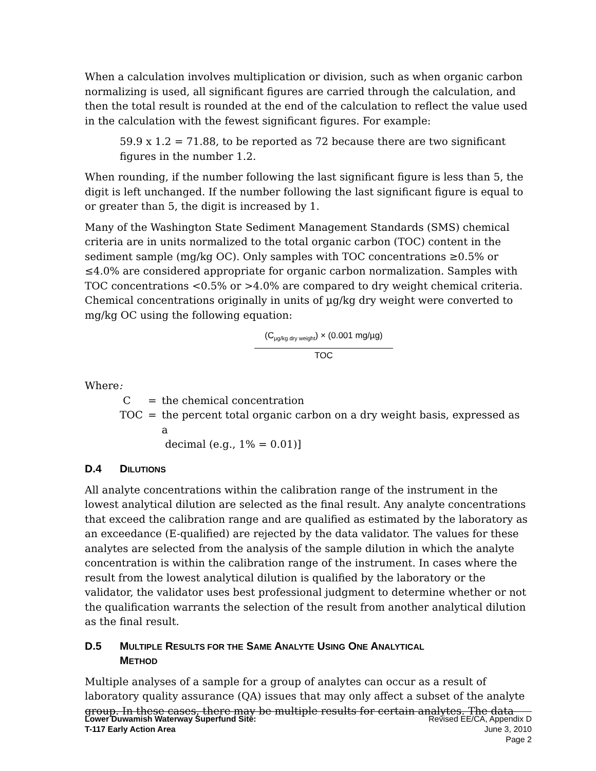When a calculation involves multiplication or division, such as when organic carbon normalizing is used, all significant figures are carried through the calculation, and then the total result is rounded at the end of the calculation to reflect the value used in the calculation with the fewest significant figures. For example:
59.9 x 1.2 = 71.88, to be reported as 72 because there are two significant figures in the number 1.2.
When rounding, if the number following the last significant figure is less than 5, the digit is left unchanged. If the number following the last significant figure is equal to or greater than 5, the digit is increased by 1.
Many of the Washington State Sediment Management Standards (SMS) chemical criteria are in units normalized to the total organic carbon (TOC) content in the sediment sample (mg/kg OC). Only samples with TOC concentrations ≥0.5% or ≤4.0% are considered appropriate for organic carbon normalization. Samples with TOC concentrations <0.5% or >4.0% are compared to dry weight chemical criteria. Chemical concentrations originally in units of µg/kg dry weight were converted to mg/kg OC using the following equation:
(C<sub>µg/kg dry weight</sub>) × (0.001 mg/µg)
TOC
Where:
| C | = | the chemical concentration |
| TOC | = | the percent total organic carbon on a dry weight basis, expressed as a decimal (e.g., 1% = 0.01)] |
D.4 DILUTIONS
All analyte concentrations within the calibration range of the instrument in the lowest analytical dilution are selected as the final result. Any analyte concentrations that exceed the calibration range and are qualified as estimated by the laboratory as an exceedance (E-qualified) are rejected by the data validator. The values for these analytes are selected from the analysis of the sample dilution in which the analyte concentration is within the calibration range of the instrument. In cases where the result from the lowest analytical dilution is qualified by the laboratory or the validator, the validator uses best professional judgment to determine whether or not the qualification warrants the selection of the result from another analytical dilution as the final result.
D.5 MULTIPLE RESULTS FOR THE SAME ANALYTE USING ONE ANALYTICAL
METHOD
Multiple analyses of a sample for a group of analytes can occur as a result of laboratory quality assurance (QA) issues that may only affect a subset of the analyte group. In these cases, there may be multiple results for certain analytes. The data
Lower Duwamish Waterway Superfund Site:
T-117 Early Action Area
Revised EE/CA, Appendix D
June 3, 2010
Page 2